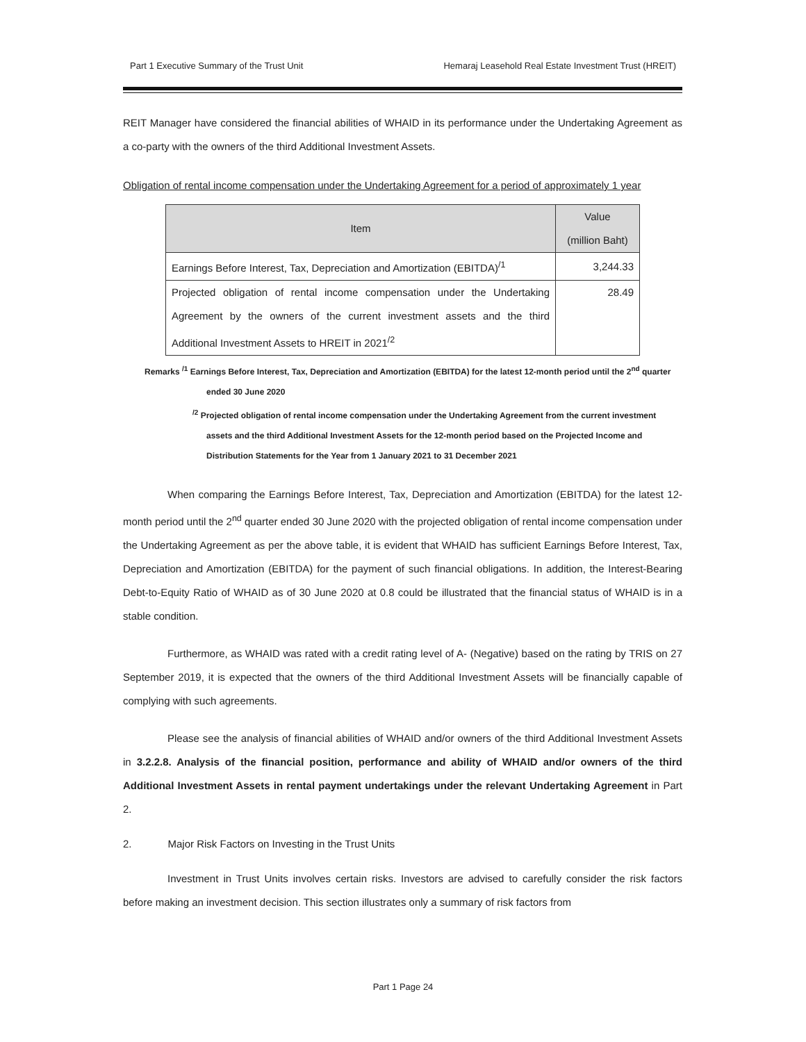Part 1 Executive Summary of the Trust Unit Hemaraj Leasehold Real Estate Investment Trust (HREIT)
REIT Manager have considered the financial abilities of WHAID in its performance under the Undertaking Agreement as a co-party with the owners of the third Additional Investment Assets.
Obligation of rental income compensation under the Undertaking Agreement for a period of approximately 1 year
| Item | Value (million Baht) |
| --- | --- |
| Earnings Before Interest, Tax, Depreciation and Amortization (EBITDA)<sup>/1</sup> | 3,244.33 |
| Projected obligation of rental income compensation under the Undertaking Agreement by the owners of the current investment assets and the third Additional Investment Assets to HREIT in 2021<sup>/2</sup> | 28.49 |
Remarks <sup>/1</sup> Earnings Before Interest, Tax, Depreciation and Amortization (EBITDA) for the latest 12-month period until the 2<sup>nd</sup> quarter ended 30 June 2020
<sup>/2</sup> Projected obligation of rental income compensation under the Undertaking Agreement from the current investment assets and the third Additional Investment Assets for the 12-month period based on the Projected Income and Distribution Statements for the Year from 1 January 2021 to 31 December 2021
When comparing the Earnings Before Interest, Tax, Depreciation and Amortization (EBITDA) for the latest 12-month period until the 2<sup>nd</sup> quarter ended 30 June 2020 with the projected obligation of rental income compensation under the Undertaking Agreement as per the above table, it is evident that WHAID has sufficient Earnings Before Interest, Tax, Depreciation and Amortization (EBITDA) for the payment of such financial obligations. In addition, the Interest-Bearing Debt-to-Equity Ratio of WHAID as of 30 June 2020 at 0.8 could be illustrated that the financial status of WHAID is in a stable condition.
Furthermore, as WHAID was rated with a credit rating level of A- (Negative) based on the rating by TRIS on 27 September 2019, it is expected that the owners of the third Additional Investment Assets will be financially capable of complying with such agreements.
Please see the analysis of financial abilities of WHAID and/or owners of the third Additional Investment Assets in 3.2.2.8. Analysis of the financial position, performance and ability of WHAID and/or owners of the third Additional Investment Assets in rental payment undertakings under the relevant Undertaking Agreement in Part 2.
2. Major Risk Factors on Investing in the Trust Units
Investment in Trust Units involves certain risks. Investors are advised to carefully consider the risk factors before making an investment decision. This section illustrates only a summary of risk factors from
Part 1 Page 24